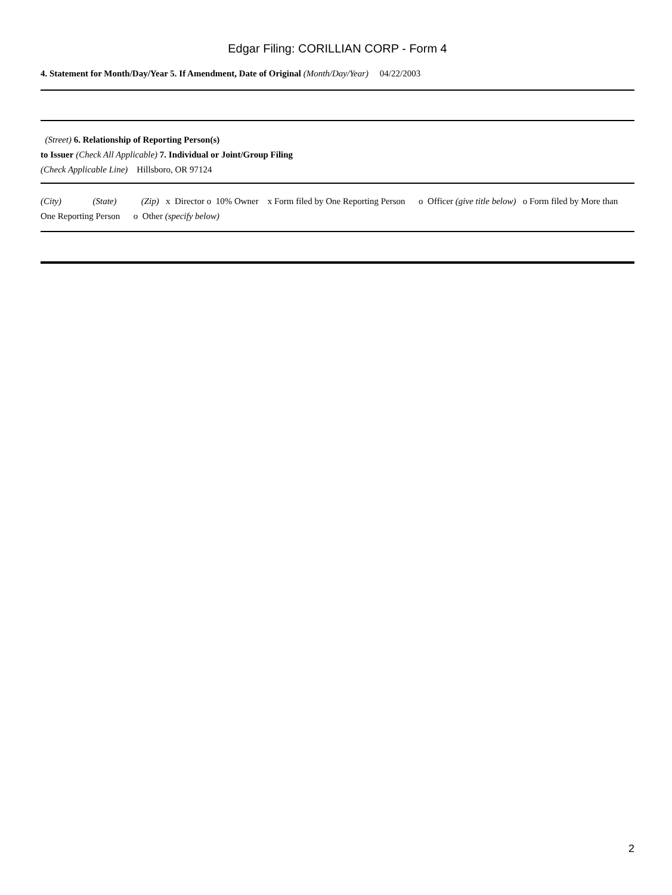Edgar Filing: CORILLIAN CORP - Form 4
4. Statement for Month/Day/Year 5. If Amendment, Date of Original (Month/Day/Year) 04/22/2003
(Street) 6. Relationship of Reporting Person(s)
to Issuer (Check All Applicable) 7. Individual or Joint/Group Filing
(Check Applicable Line) Hillsboro, OR 97124
(City) (State) (Zip) x Director o 10% Owner x Form filed by One Reporting Person o Officer (give title below) o Form filed by More than One Reporting Person o Other (specify below)
2